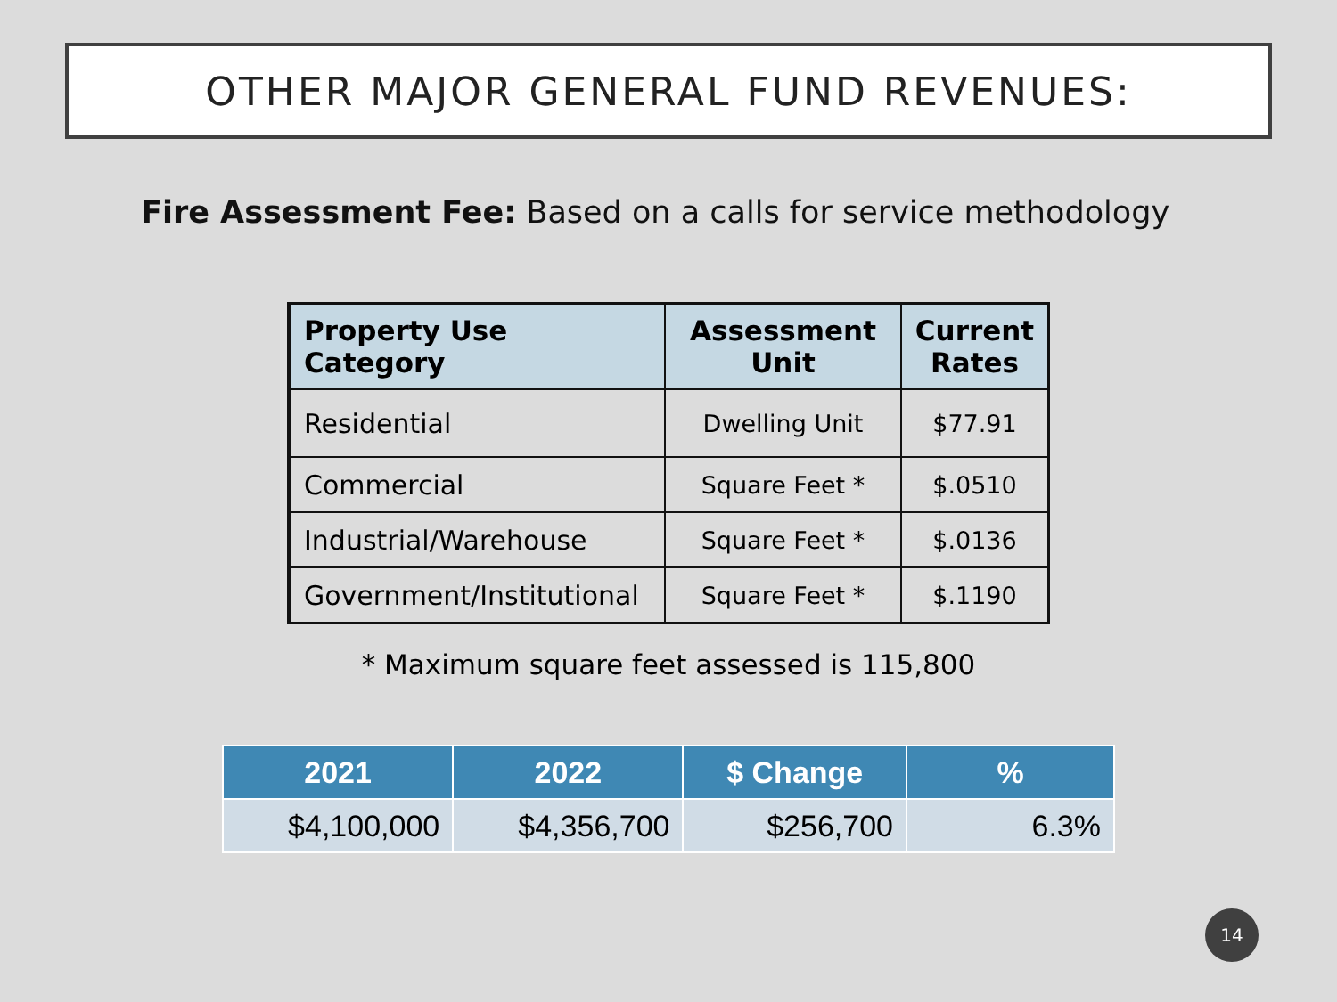OTHER MAJOR GENERAL FUND REVENUES:
Fire Assessment Fee: Based on a calls for service methodology
| Property Use Category | Assessment Unit | Current Rates |
| --- | --- | --- |
| Residential | Dwelling Unit | $77.91 |
| Commercial | Square Feet * | $.0510 |
| Industrial/Warehouse | Square Feet * | $.0136 |
| Government/Institutional | Square Feet * | $.1190 |
* Maximum square feet assessed is 115,800
| 2021 | 2022 | $ Change | % |
| --- | --- | --- | --- |
| $4,100,000 | $4,356,700 | $256,700 | 6.3% |
14